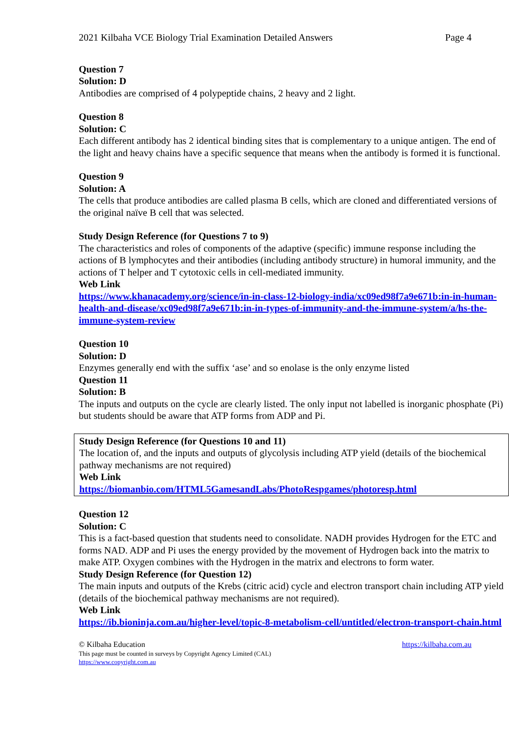2021 Kilbaha VCE Biology Trial Examination Detailed Answers Page 4
Question 7
Solution: D
Antibodies are comprised of 4 polypeptide chains, 2 heavy and 2 light.
Question 8
Solution: C
Each different antibody has 2 identical binding sites that is complementary to a unique antigen. The end of the light and heavy chains have a specific sequence that means when the antibody is formed it is functional.
Question 9
Solution: A
The cells that produce antibodies are called plasma B cells, which are cloned and differentiated versions of the original naïve B cell that was selected.
Study Design Reference (for Questions 7 to 9)
The characteristics and roles of components of the adaptive (specific) immune response including the actions of B lymphocytes and their antibodies (including antibody structure) in humoral immunity, and the actions of T helper and T cytotoxic cells in cell-mediated immunity.
Web Link
https://www.khanacademy.org/science/in-in-class-12-biology-india/xc09ed98f7a9e671b:in-in-human-health-and-disease/xc09ed98f7a9e671b:in-in-types-of-immunity-and-the-immune-system/a/hs-the-immune-system-review
Question 10
Solution: D
Enzymes generally end with the suffix ‘ase’ and so enolase is the only enzyme listed
Question 11
Solution: B
The inputs and outputs on the cycle are clearly listed. The only input not labelled is inorganic phosphate (Pi) but students should be aware that ATP forms from ADP and Pi.
Study Design Reference (for Questions 10 and 11)
The location of, and the inputs and outputs of glycolysis including ATP yield (details of the biochemical pathway mechanisms are not required)
Web Link
https://biomanbio.com/HTML5GamesandLabs/PhotoRespgames/photoresp.html
Question 12
Solution: C
This is a fact-based question that students need to consolidate. NADH provides Hydrogen for the ETC and forms NAD. ADP and Pi uses the energy provided by the movement of Hydrogen back into the matrix to make ATP. Oxygen combines with the Hydrogen in the matrix and electrons to form water.
Study Design Reference (for Question 12)
The main inputs and outputs of the Krebs (citric acid) cycle and electron transport chain including ATP yield (details of the biochemical pathway mechanisms are not required).
Web Link
https://ib.bioninja.com.au/higher-level/topic-8-metabolism-cell/untitled/electron-transport-chain.html
© Kilbaha Education https://kilbaha.com.au
This page must be counted in surveys by Copyright Agency Limited (CAL)
https://www.copyright.com.au